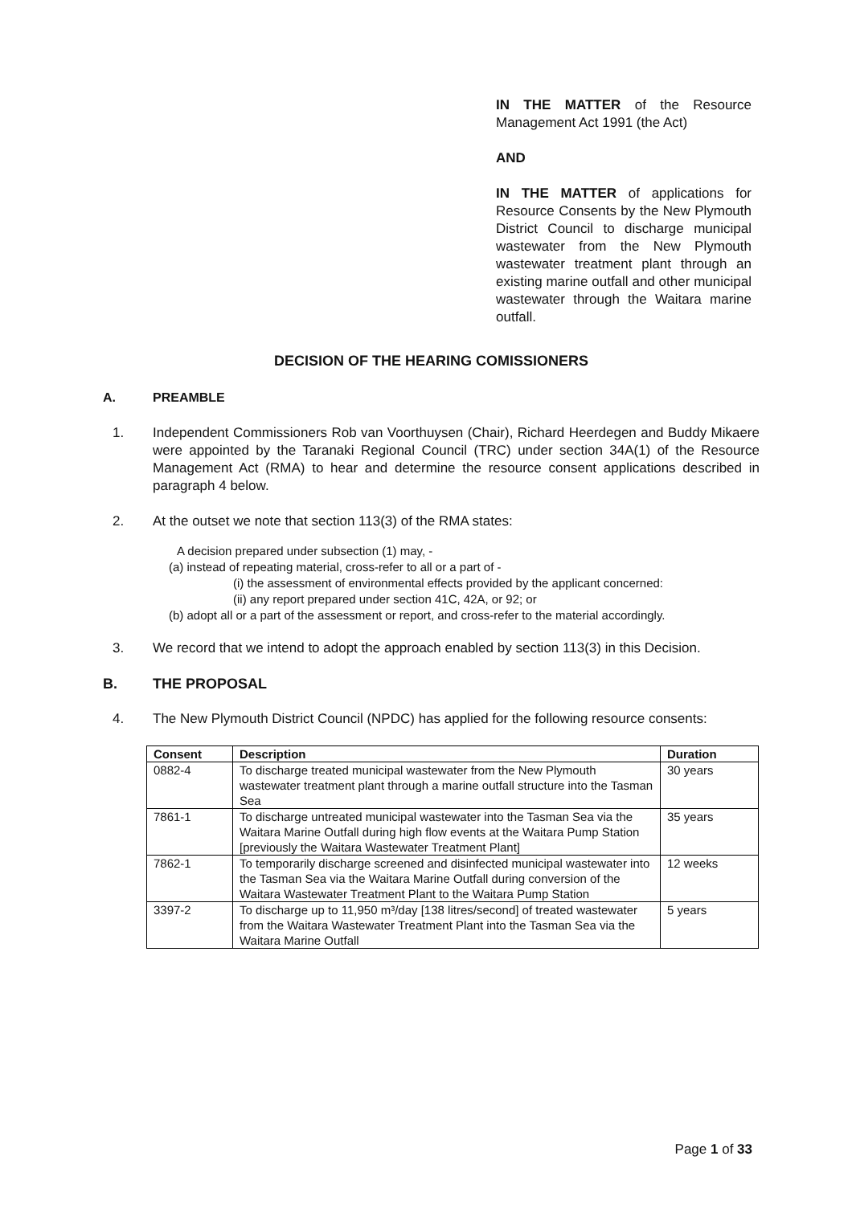IN THE MATTER of the Resource Management Act 1991 (the Act)
AND
IN THE MATTER of applications for Resource Consents by the New Plymouth District Council to discharge municipal wastewater from the New Plymouth wastewater treatment plant through an existing marine outfall and other municipal wastewater through the Waitara marine outfall.
DECISION OF THE HEARING COMISSIONERS
A. PREAMBLE
1. Independent Commissioners Rob van Voorthuysen (Chair), Richard Heerdegen and Buddy Mikaere were appointed by the Taranaki Regional Council (TRC) under section 34A(1) of the Resource Management Act (RMA) to hear and determine the resource consent applications described in paragraph 4 below.
2. At the outset we note that section 113(3) of the RMA states:
A decision prepared under subsection (1) may, -
(a) instead of repeating material, cross-refer to all or a part of -
(i) the assessment of environmental effects provided by the applicant concerned:
(ii) any report prepared under section 41C, 42A, or 92; or
(b) adopt all or a part of the assessment or report, and cross-refer to the material accordingly.
3. We record that we intend to adopt the approach enabled by section 113(3) in this Decision.
B. THE PROPOSAL
4. The New Plymouth District Council (NPDC) has applied for the following resource consents:
| Consent | Description | Duration |
| --- | --- | --- |
| 0882-4 | To discharge treated municipal wastewater from the New Plymouth wastewater treatment plant through a marine outfall structure into the Tasman Sea | 30 years |
| 7861-1 | To discharge untreated municipal wastewater into the Tasman Sea via the Waitara Marine Outfall during high flow events at the Waitara Pump Station [previously the Waitara Wastewater Treatment Plant] | 35 years |
| 7862-1 | To temporarily discharge screened and disinfected municipal wastewater into the Tasman Sea via the Waitara Marine Outfall during conversion of the Waitara Wastewater Treatment Plant to the Waitara Pump Station | 12 weeks |
| 3397-2 | To discharge up to 11,950 m³/day [138 litres/second] of treated wastewater from the Waitara Wastewater Treatment Plant into the Tasman Sea via the Waitara Marine Outfall | 5 years |
Page 1 of 33